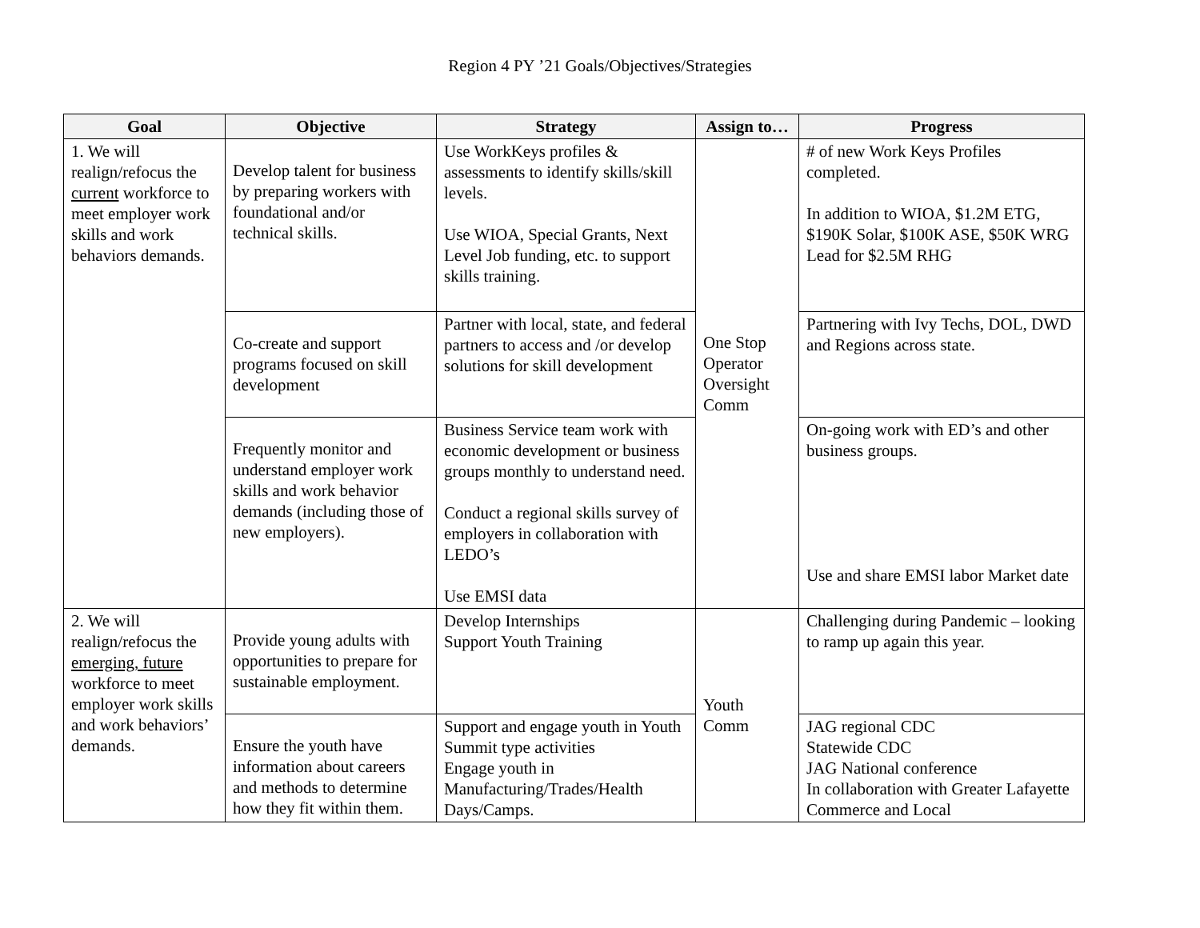Region 4 PY ’21 Goals/Objectives/Strategies
| Goal | Objective | Strategy | Assign to… | Progress |
| --- | --- | --- | --- | --- |
| 1. We will realign/refocus the current workforce to meet employer work skills and work behaviors demands. | Develop talent for business by preparing workers with foundational and/or technical skills. | Use WorkKeys profiles & assessments to identify skills/skill levels. Use WIOA, Special Grants, Next Level Job funding, etc. to support skills training. | One Stop Operator Oversight Comm | # of new Work Keys Profiles completed. In addition to WIOA, $1.2M ETG, $190K Solar, $100K ASE, $50K WRG Lead for $2.5M RHG |
| | Co-create and support programs focused on skill development | Partner with local, state, and federal partners to access and /or develop solutions for skill development | | Partnering with Ivy Techs, DOL, DWD and Regions across state. |
| | Frequently monitor and understand employer work skills and work behavior demands (including those of new employers). | Business Service team work with economic development or business groups monthly to understand need. Conduct a regional skills survey of employers in collaboration with LEDO’s Use EMSI data | | On-going work with ED’s and other business groups. Use and share EMSI labor Market date |
| 2. We will realign/refocus the emerging, future workforce to meet employer work skills and work behaviors’ demands. | Provide young adults with opportunities to prepare for sustainable employment. | Develop Internships Support Youth Training | Youth Comm | Challenging during Pandemic – looking to ramp up again this year. |
| | Ensure the youth have information about careers and methods to determine how they fit within them. | Support and engage youth in Youth Summit type activities Engage youth in Manufacturing/Trades/Health Days/Camps. | | JAG regional CDC Statewide CDC JAG National conference In collaboration with Greater Lafayette Commerce and Local |